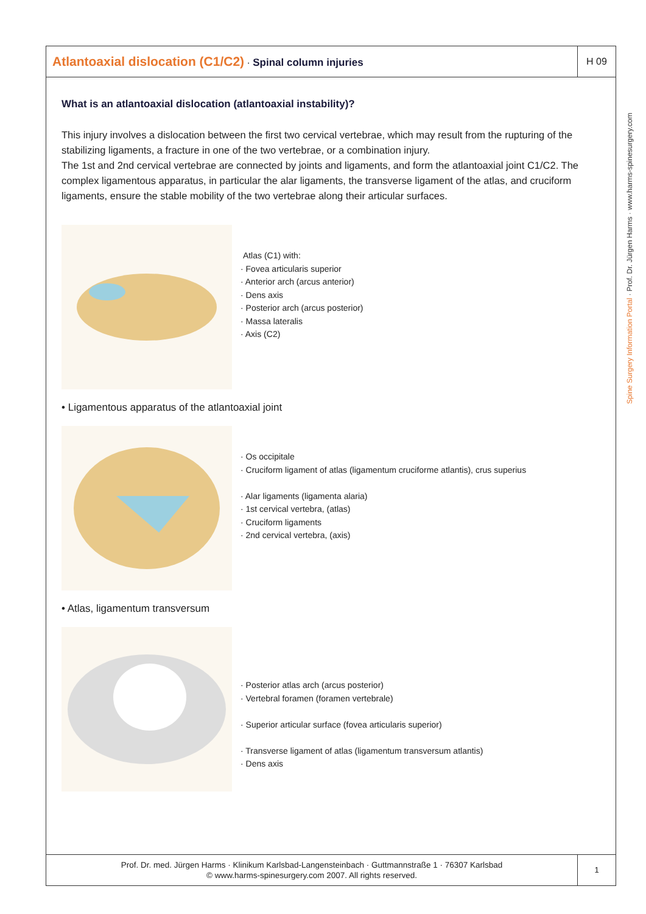Atlantoaxial dislocation (C1/C2) · Spinal column injuries
H 09
What is an atlantoaxial dislocation (atlantoaxial instability)?
This injury involves a dislocation between the first two cervical vertebrae, which may result from the rupturing of the stabilizing ligaments, a fracture in one of the two vertebrae, or a combination injury.
The 1st and 2nd cervical vertebrae are connected by joints and ligaments, and form the atlantoaxial joint C1/C2. The complex ligamentous apparatus, in particular the alar ligaments, the transverse ligament of the atlas, and cruciform ligaments, ensure the stable mobility of the two vertebrae along their articular surfaces.
Atlas (C1) with:
· Fovea articularis superior
· Anterior arch (arcus anterior)
· Dens axis
· Posterior arch (arcus posterior)
· Massa lateralis
· Axis (C2)
• Ligamentous apparatus of the atlantoaxial joint
· Os occipitale
· Cruciform ligament of atlas (ligamentum cruciforme atlantis), crus superius
· Alar ligaments (ligamenta alaria)
· 1st cervical vertebra, (atlas)
· Cruciform ligaments
· 2nd cervical vertebra, (axis)
• Atlas, ligamentum transversum
· Posterior atlas arch (arcus posterior)
· Vertebral foramen (foramen vertebrale)
· Superior articular surface (fovea articularis superior)
· Transverse ligament of atlas (ligamentum transversum atlantis)
· Dens axis
Prof. Dr. med. Jürgen Harms · Klinikum Karlsbad-Langensteinbach · Guttmannstraße 1 · 76307 Karlsbad
© www.harms-spinesurgery.com 2007. All rights reserved.
1
Spine Surgery Information Portal · Prof. Dr. Jürgen Harms · www.harms-spinesurgery.com